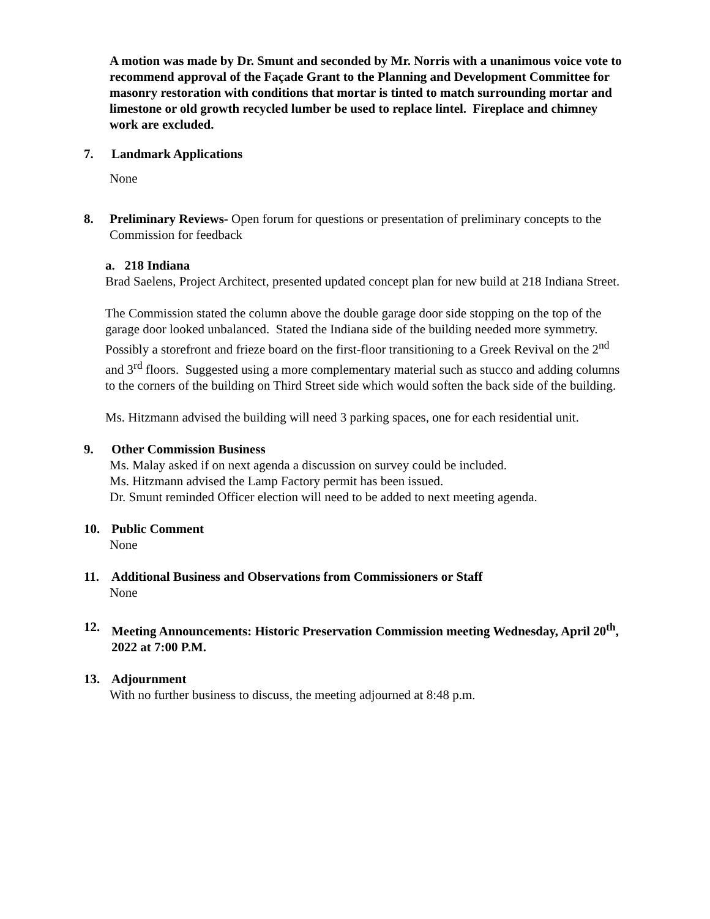A motion was made by Dr. Smunt and seconded by Mr. Norris with a unanimous voice vote to recommend approval of the Façade Grant to the Planning and Development Committee for masonry restoration with conditions that mortar is tinted to match surrounding mortar and limestone or old growth recycled lumber be used to replace lintel. Fireplace and chimney work are excluded.
7. Landmark Applications
None
8. Preliminary Reviews- Open forum for questions or presentation of preliminary concepts to the Commission for feedback
a. 218 Indiana
Brad Saelens, Project Architect, presented updated concept plan for new build at 218 Indiana Street.
The Commission stated the column above the double garage door side stopping on the top of the garage door looked unbalanced. Stated the Indiana side of the building needed more symmetry. Possibly a storefront and frieze board on the first-floor transitioning to a Greek Revival on the 2<sup>nd</sup> and 3<sup>rd</sup> floors. Suggested using a more complementary material such as stucco and adding columns to the corners of the building on Third Street side which would soften the back side of the building.
Ms. Hitzmann advised the building will need 3 parking spaces, one for each residential unit.
9. Other Commission Business
Ms. Malay asked if on next agenda a discussion on survey could be included.
Ms. Hitzmann advised the Lamp Factory permit has been issued.
Dr. Smunt reminded Officer election will need to be added to next meeting agenda.
10. Public Comment
None
11. Additional Business and Observations from Commissioners or Staff
None
12. Meeting Announcements: Historic Preservation Commission meeting Wednesday, April 20<sup>th</sup>, 2022 at 7:00 P.M.
13. Adjournment
With no further business to discuss, the meeting adjourned at 8:48 p.m.